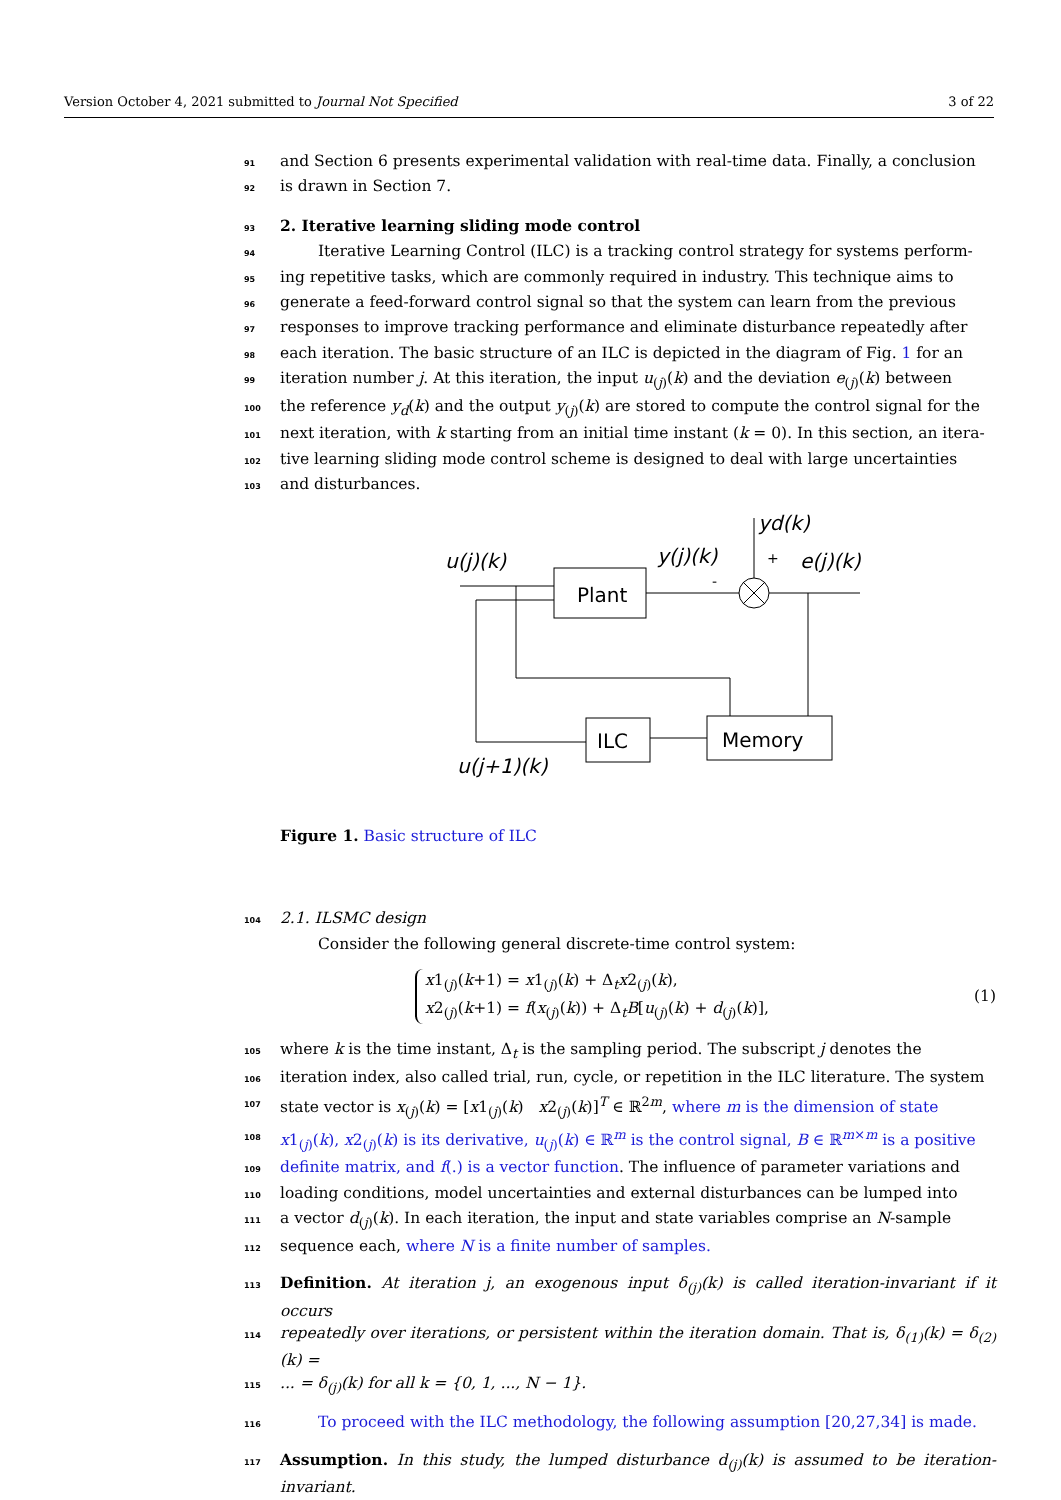Version October 4, 2021 submitted to Journal Not Specified 3 of 22
91 and Section 6 presents experimental validation with real-time data. Finally, a conclusion
92 is drawn in Section 7.
93 2. Iterative learning sliding mode control
94 Iterative Learning Control (ILC) is a tracking control strategy for systems perform-
95 ing repetitive tasks, which are commonly required in industry. This technique aims to
96 generate a feed-forward control signal so that the system can learn from the previous
97 responses to improve tracking performance and eliminate disturbance repeatedly after
98 each iteration. The basic structure of an ILC is depicted in the diagram of Fig. 1 for an
99 iteration number j. At this iteration, the input u<sub>(j)</sub>(k) and the deviation e<sub>(j)</sub>(k) between
100 the reference y<sub>d</sub>(k) and the output y<sub>(j)</sub>(k) are stored to compute the control signal for the
101 next iteration, with k starting from an initial time instant (k = 0). In this section, an itera-
102 tive learning sliding mode control scheme is designed to deal with large uncertainties
103 and disturbances.
Plant
ILC
Memory
u(j)(k)
y(j)(k)
yd(k)
e(j)(k)
u(j+1)(k)
+
-
Figure 1. Basic structure of ILC
104 2.1. ILSMC design
Consider the following general discrete-time control system:
x1<sub>(j)</sub>(k+1) = x1<sub>(j)</sub>(k) + Δ<sub>t</sub>x2<sub>(j)</sub>(k),
x2<sub>(j)</sub>(k+1) = f(x<sub>(j)</sub>(k)) + Δ<sub>t</sub>B[u<sub>(j)</sub>(k) + d<sub>(j)</sub>(k)],
(1)
105 where k is the time instant, Δ<sub>t</sub> is the sampling period. The subscript j denotes the
106 iteration index, also called trial, run, cycle, or repetition in the ILC literature. The system
107 state vector is x<sub>(j)</sub>(k) = [x1<sub>(j)</sub>(k) x2<sub>(j)</sub>(k)]<sup>T</sup> ∈ ℝ<sup>2m</sup>, where m is the dimension of state
108 x1<sub>(j)</sub>(k), x2<sub>(j)</sub>(k) is its derivative, u<sub>(j)</sub>(k) ∈ ℝ<sup>m</sup> is the control signal, B ∈ ℝ<sup>m×m</sup> is a positive
109 definite matrix, and f(.) is a vector function. The influence of parameter variations and
110 loading conditions, model uncertainties and external disturbances can be lumped into
111 a vector d<sub>(j)</sub>(k). In each iteration, the input and state variables comprise an N-sample
112 sequence each, where N is a finite number of samples.
113 Definition. At iteration j, an exogenous input δ<sub>(j)</sub>(k) is called iteration-invariant if it occurs
114 repeatedly over iterations, or persistent within the iteration domain. That is, δ<sub>(1)</sub>(k) = δ<sub>(2)</sub>(k) =
115... = δ<sub>(j)</sub>(k) for all k = {0, 1, ..., N − 1}.
116 To proceed with the ILC methodology, the following assumption [20,27,34] is made.
117 Assumption. In this study, the lumped disturbance d<sub>(j)</sub>(k) is assumed to be iteration-invariant.